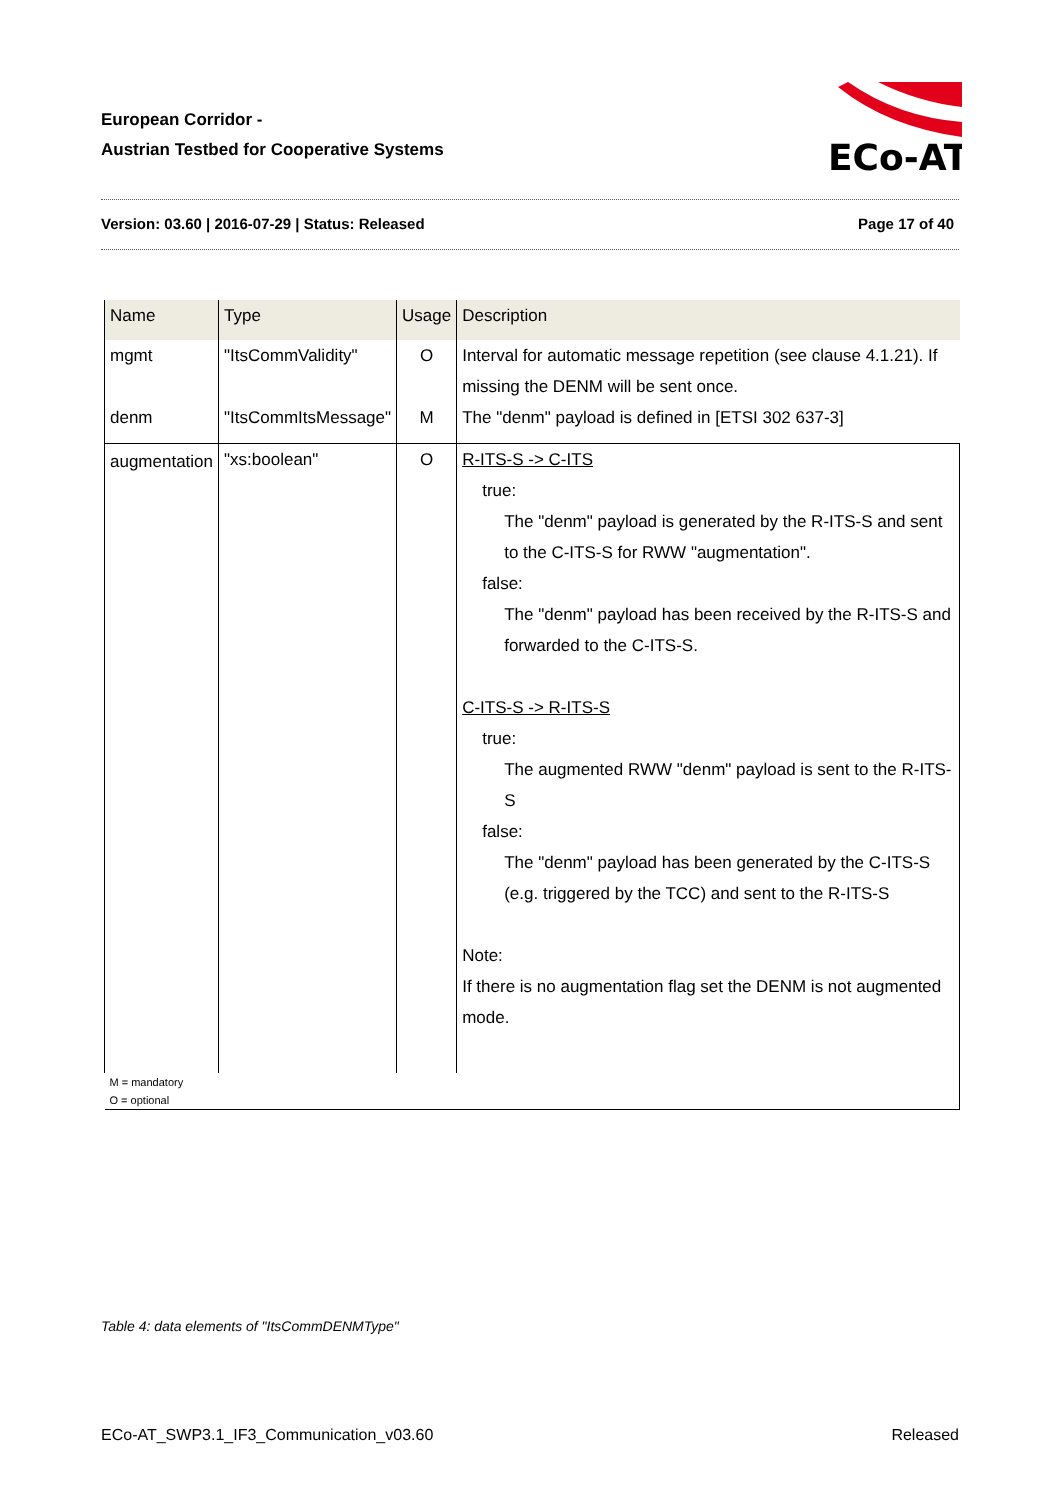European Corridor -
Austrian Testbed for Cooperative Systems
ECo-AT
Version: 03.60 | 2016-07-29 | Status: Released Page 17 of 40
| Name | Type | Usage | Description |
| --- | --- | --- | --- |
| mgmt | "ItsCommValidity" | O | Interval for automatic message repetition (see clause 4.1.21). If missing the DENM will be sent once. |
| denm | "ItsCommItsMessage" | M | The "denm" payload is defined in [ETSI 302 637-3] |
| augmentation | "xs:boolean" | O | R-ITS-S -> C-ITS true: The "denm" payload is generated by the R-ITS-S and sent to the C-ITS-S for RWW "augmentation". false: The "denm" payload has been received by the R-ITS-S and forwarded to the C-ITS-S. C-ITS-S -> R-ITS-S true: The augmented RWW "denm" payload is sent to the R-ITS-S false: The "denm" payload has been generated by the C-ITS-S (e.g. triggered by the TCC) and sent to the R-ITS-S Note: If there is no augmentation flag set the DENM is not augmented mode. |
| M = mandatory O = optional | | | |
Table 4: data elements of "ItsCommDENMType"
ECo-AT_SWP3.1_IF3_Communication_v03.60 Released